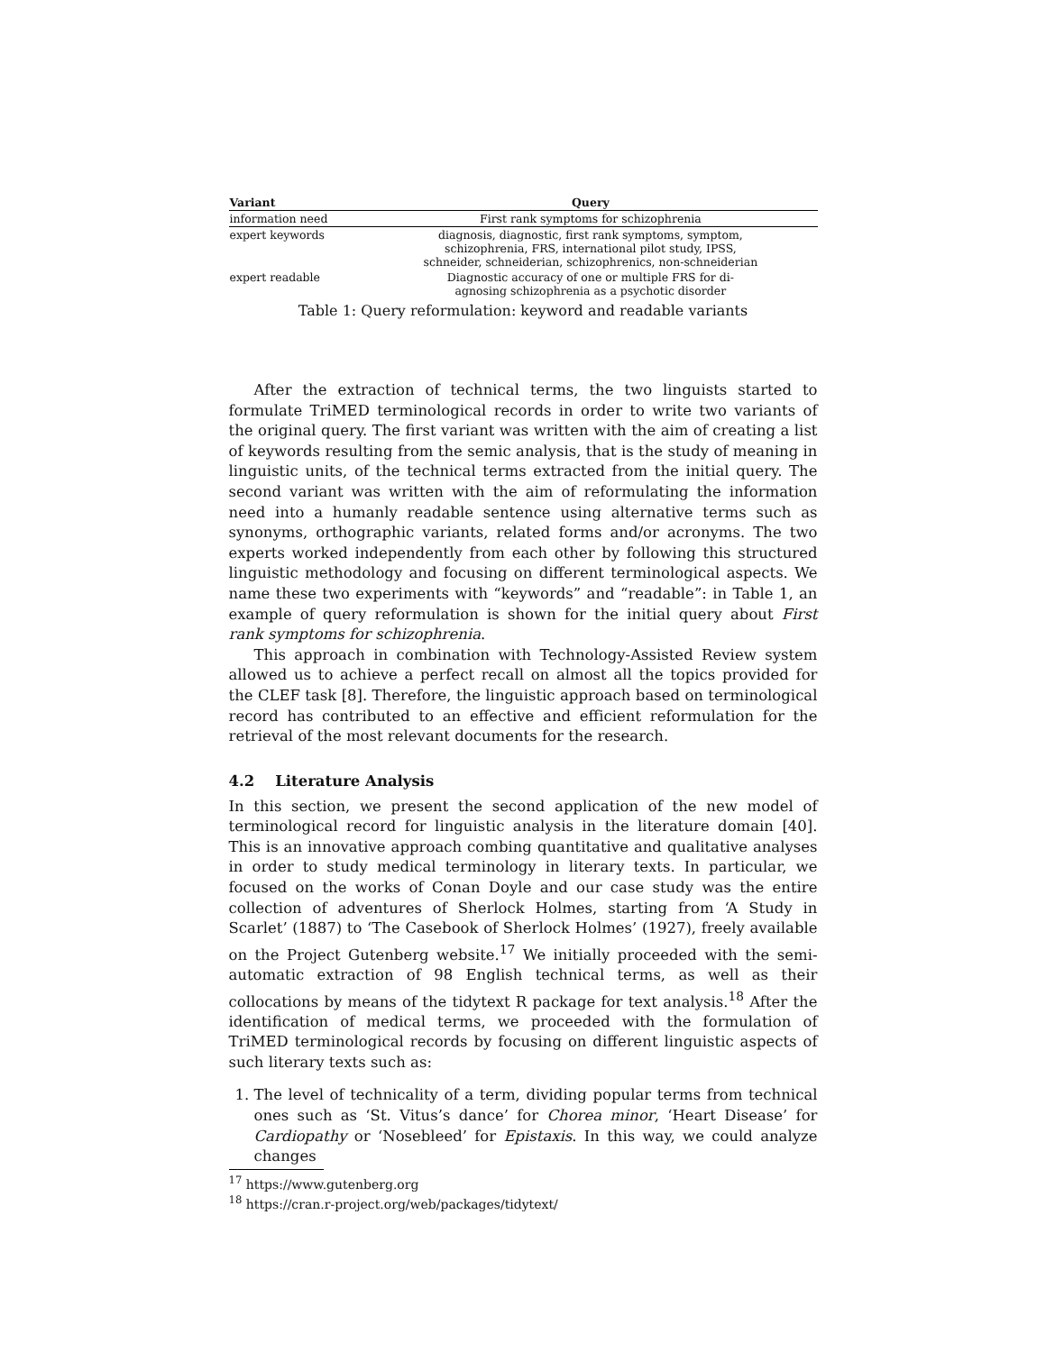| Variant | Query |
| --- | --- |
| information need | First rank symptoms for schizophrenia |
| expert keywords | diagnosis, diagnostic, first rank symptoms, symptom, schizophrenia, FRS, international pilot study, IPSS, schneider, schneiderian, schizophrenics, non-schneiderian |
| expert readable | Diagnostic accuracy of one or multiple FRS for di- agnosing schizophrenia as a psychotic disorder |
Table 1: Query reformulation: keyword and readable variants
After the extraction of technical terms, the two linguists started to formulate TriMED terminological records in order to write two variants of the original query. The first variant was written with the aim of creating a list of keywords resulting from the semic analysis, that is the study of meaning in linguistic units, of the technical terms extracted from the initial query. The second variant was written with the aim of reformulating the information need into a humanly readable sentence using alternative terms such as synonyms, orthographic variants, related forms and/or acronyms. The two experts worked independently from each other by following this structured linguistic methodology and focusing on different terminological aspects. We name these two experiments with “keywords” and “readable”: in Table 1, an example of query reformulation is shown for the initial query about First rank symptoms for schizophrenia.
This approach in combination with Technology-Assisted Review system allowed us to achieve a perfect recall on almost all the topics provided for the CLEF task [8]. Therefore, the linguistic approach based on terminological record has contributed to an effective and efficient reformulation for the retrieval of the most relevant documents for the research.
4.2 Literature Analysis
In this section, we present the second application of the new model of terminological record for linguistic analysis in the literature domain [40]. This is an innovative approach combing quantitative and qualitative analyses in order to study medical terminology in literary texts. In particular, we focused on the works of Conan Doyle and our case study was the entire collection of adventures of Sherlock Holmes, starting from ‘A Study in Scarlet’ (1887) to ‘The Casebook of Sherlock Holmes’ (1927), freely available on the Project Gutenberg website.<sup>17</sup> We initially proceeded with the semi-automatic extraction of 98 English technical terms, as well as their collocations by means of the tidytext R package for text analysis.<sup>18</sup> After the identification of medical terms, we proceeded with the formulation of TriMED terminological records by focusing on different linguistic aspects of such literary texts such as:
1. The level of technicality of a term, dividing popular terms from technical ones such as ‘St. Vitus’s dance’ for Chorea minor, ‘Heart Disease’ for Cardiopathy or ‘Nosebleed’ for Epistaxis. In this way, we could analyze changes
<sup>17</sup> https://www.gutenberg.org
<sup>18</sup> https://cran.r-project.org/web/packages/tidytext/